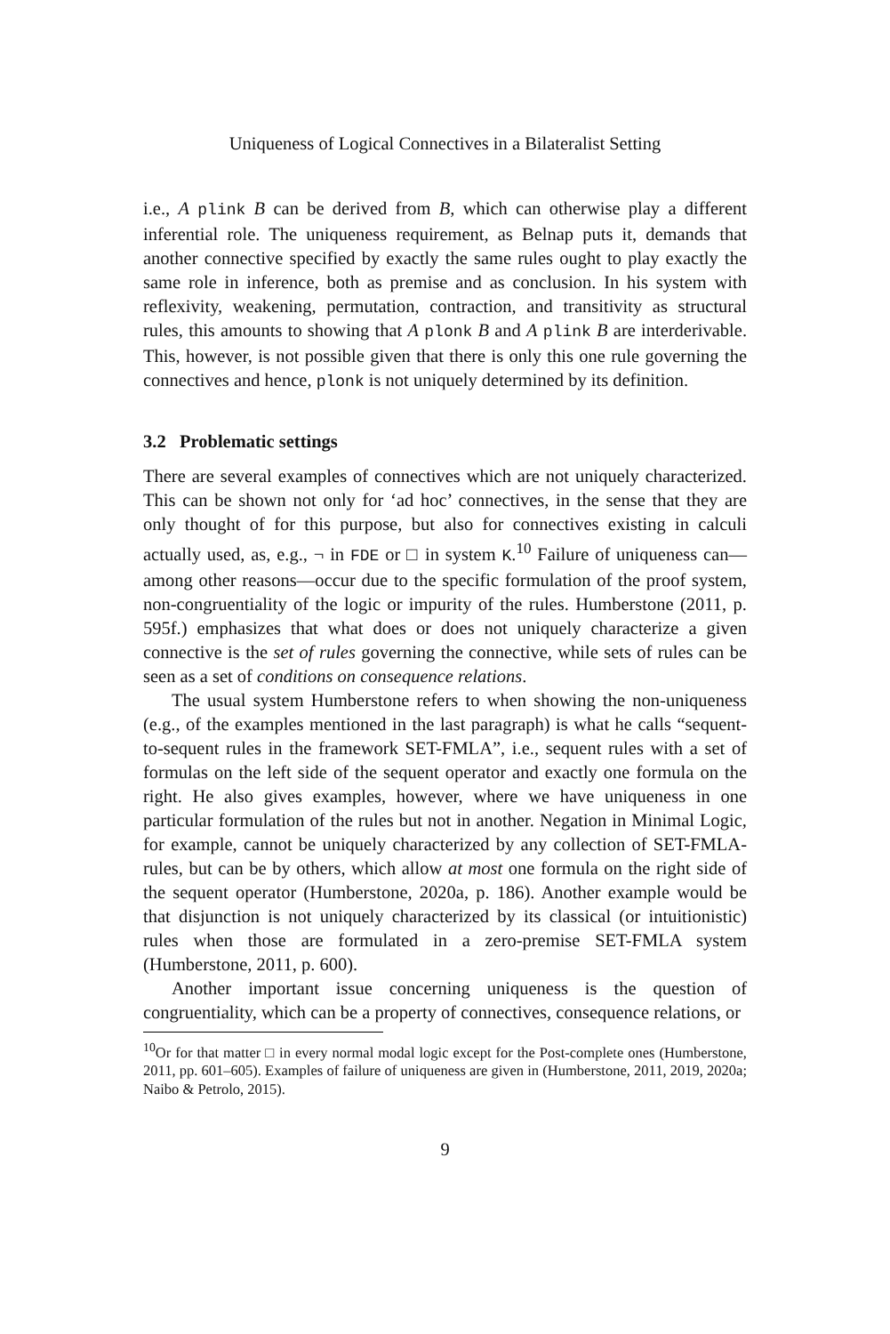Uniqueness of Logical Connectives in a Bilateralist Setting
i.e., A plink B can be derived from B, which can otherwise play a different inferential role. The uniqueness requirement, as Belnap puts it, demands that another connective specified by exactly the same rules ought to play exactly the same role in inference, both as premise and as conclusion. In his system with reflexivity, weakening, permutation, contraction, and transitivity as structural rules, this amounts to showing that A plonk B and A plink B are interderivable. This, however, is not possible given that there is only this one rule governing the connectives and hence, plonk is not uniquely determined by its definition.
3.2 Problematic settings
There are several examples of connectives which are not uniquely characterized. This can be shown not only for ‘ad hoc’ connectives, in the sense that they are only thought of for this purpose, but also for connectives existing in calculi actually used, as, e.g., ¬ in FDE or □ in system K.<sup>10</sup> Failure of uniqueness can—among other reasons—occur due to the specific formulation of the proof system, non-congruentiality of the logic or impurity of the rules. Humberstone (2011, p. 595f.) emphasizes that what does or does not uniquely characterize a given connective is the set of rules governing the connective, while sets of rules can be seen as a set of conditions on consequence relations.
The usual system Humberstone refers to when showing the non-uniqueness (e.g., of the examples mentioned in the last paragraph) is what he calls “sequent-to-sequent rules in the framework SET-FMLA”, i.e., sequent rules with a set of formulas on the left side of the sequent operator and exactly one formula on the right. He also gives examples, however, where we have uniqueness in one particular formulation of the rules but not in another. Negation in Minimal Logic, for example, cannot be uniquely characterized by any collection of SET-FMLA-rules, but can be by others, which allow at most one formula on the right side of the sequent operator (Humberstone, 2020a, p. 186). Another example would be that disjunction is not uniquely characterized by its classical (or intuitionistic) rules when those are formulated in a zero-premise SET-FMLA system (Humberstone, 2011, p. 600).
Another important issue concerning uniqueness is the question of congruentiality, which can be a property of connectives, consequence relations, or
<sup>10</sup> Or for that matter □ in every normal modal logic except for the Post-complete ones (Humberstone, 2011, pp. 601–605). Examples of failure of uniqueness are given in (Humberstone, 2011, 2019, 2020a; Naibo & Petrolo, 2015).
9